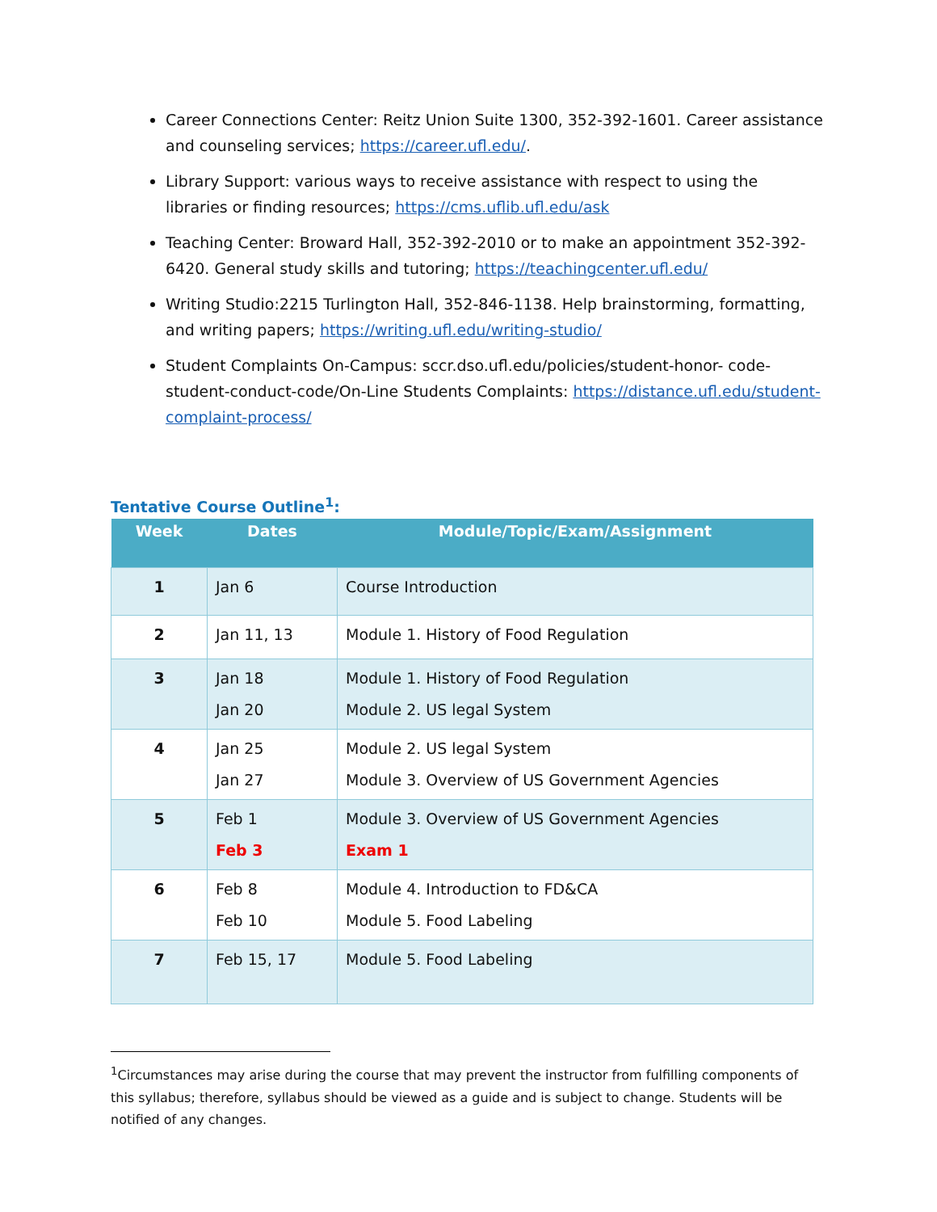Career Connections Center: Reitz Union Suite 1300, 352-392-1601. Career assistance and counseling services; https://career.ufl.edu/.
Library Support: various ways to receive assistance with respect to using the libraries or finding resources; https://cms.uflib.ufl.edu/ask
Teaching Center: Broward Hall, 352-392-2010 or to make an appointment 352-392-6420. General study skills and tutoring; https://teachingcenter.ufl.edu/
Writing Studio:2215 Turlington Hall, 352-846-1138. Help brainstorming, formatting, and writing papers; https://writing.ufl.edu/writing-studio/
Student Complaints On-Campus: sccr.dso.ufl.edu/policies/student-honor- code-student-conduct-code/On-Line Students Complaints: https://distance.ufl.edu/student-complaint-process/
Tentative Course Outline<sup>1</sup>:
| Week | Dates | Module/Topic/Exam/Assignment |
| --- | --- | --- |
| 1 | Jan 6 | Course Introduction |
| 2 | Jan 11, 13 | Module 1. History of Food Regulation |
| 3 | Jan 18 Jan 20 | Module 1. History of Food Regulation Module 2. US legal System |
| 4 | Jan 25 Jan 27 | Module 2. US legal System Module 3. Overview of US Government Agencies |
| 5 | Feb 1 Feb 3 | Module 3. Overview of US Government Agencies Exam 1 |
| 6 | Feb 8 Feb 10 | Module 4. Introduction to FD&CA Module 5. Food Labeling |
| 7 | Feb 15, 17 | Module 5. Food Labeling |
<sup>1</sup> Circumstances may arise during the course that may prevent the instructor from fulfilling components of this syllabus; therefore, syllabus should be viewed as a guide and is subject to change. Students will be notified of any changes.